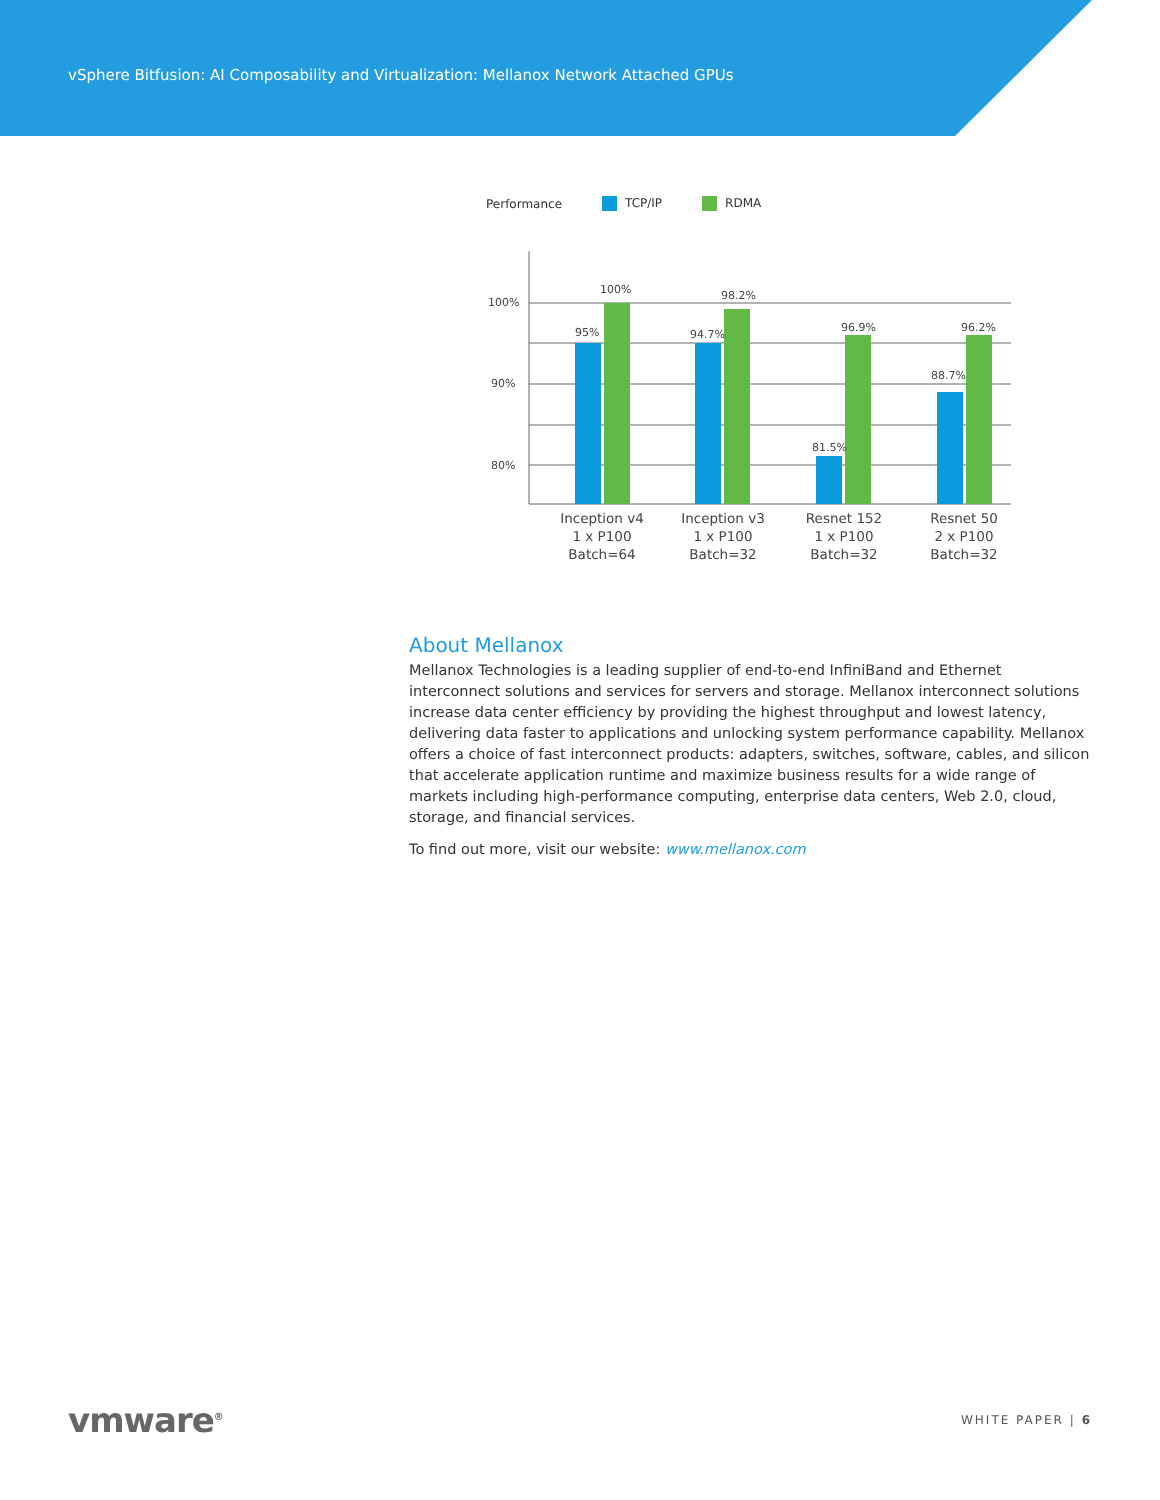vSphere Bitfusion: AI Composability and Virtualization: Mellanox Network Attached GPUs
Performance TCP/IP RDMA
100%
90%
80%
95%
100%
94.7%
98.2%
81.5%
96.9%
88.7%
96.2%
Inception v4
1 x P100
Batch=64
Inception v3
1 x P100
Batch=32
Resnet 152
1 x P100
Batch=32
Resnet 50
2 x P100
Batch=32
About Mellanox
Mellanox Technologies is a leading supplier of end-to-end InfiniBand and Ethernet interconnect solutions and services for servers and storage. Mellanox interconnect solutions increase data center efficiency by providing the highest throughput and lowest latency, delivering data faster to applications and unlocking system performance capability. Mellanox offers a choice of fast interconnect products: adapters, switches, software, cables, and silicon that accelerate application runtime and maximize business results for a wide range of markets including high-performance computing, enterprise data centers, Web 2.0, cloud, storage, and financial services.
To find out more, visit our website: www.mellanox.com
vmware<sup>®</sup> WHITE PAPER | 6